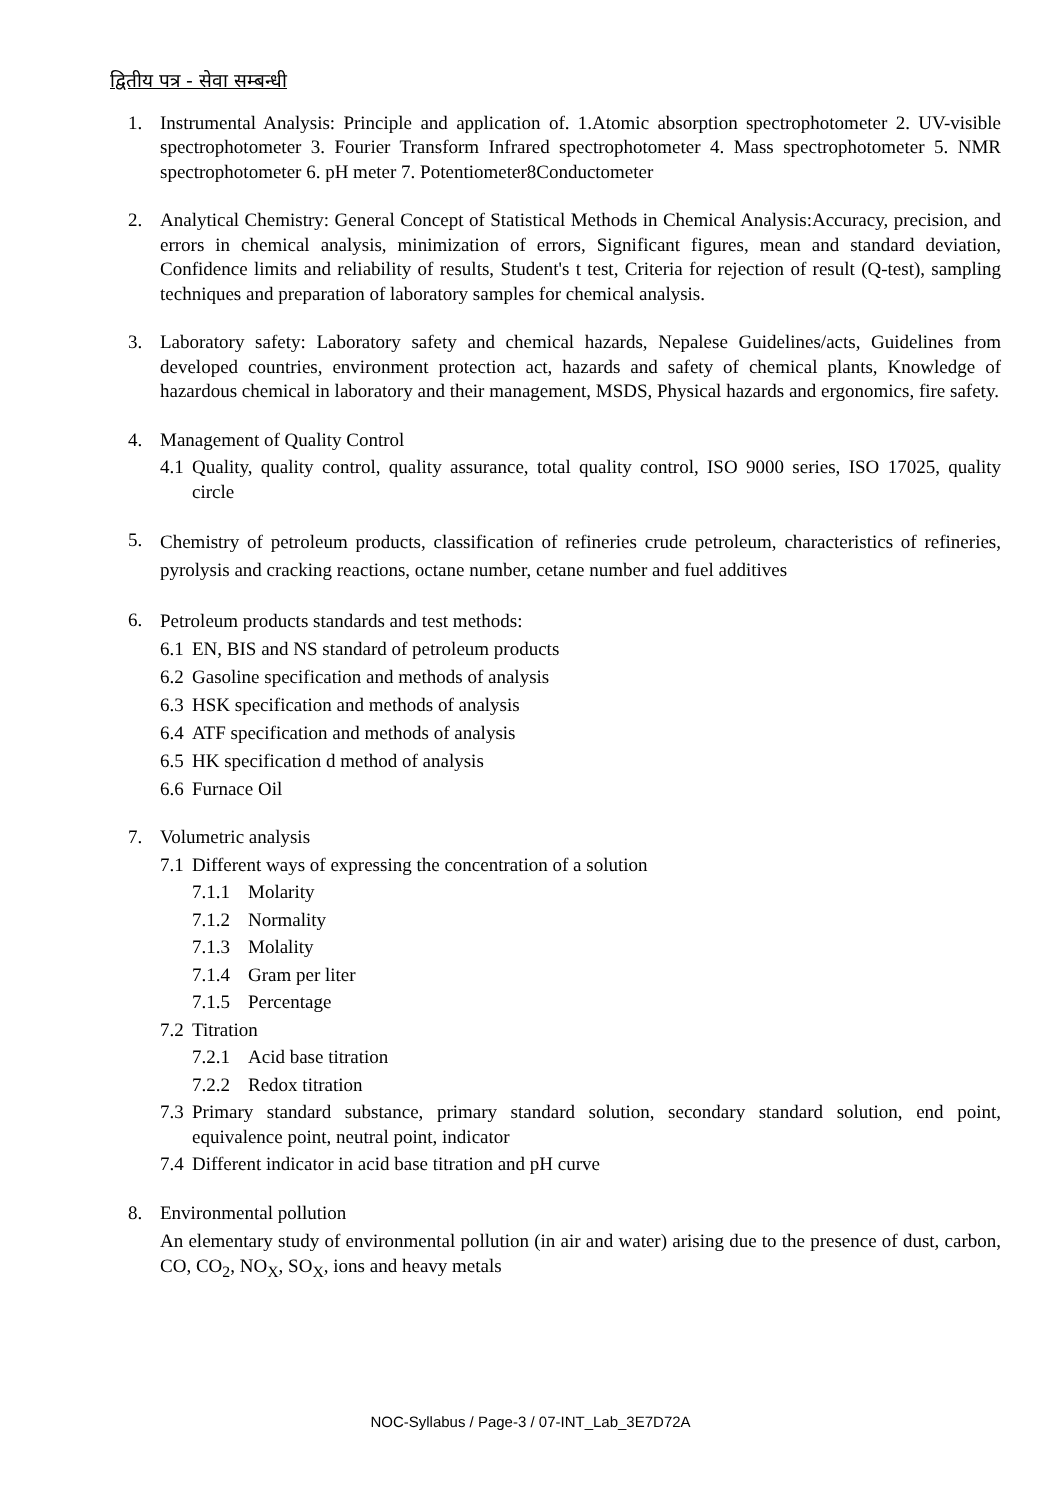द्वितीय पत्र - सेवा सम्बन्धी
1. Instrumental Analysis: Principle and application of. 1.Atomic absorption spectrophotometer 2. UV-visible spectrophotometer 3. Fourier Transform Infrared spectrophotometer 4. Mass spectrophotometer 5. NMR spectrophotometer 6. pH meter 7. Potentiometer8Conductometer
2. Analytical Chemistry: General Concept of Statistical Methods in Chemical Analysis:Accuracy, precision, and errors in chemical analysis, minimization of errors, Significant figures, mean and standard deviation, Confidence limits and reliability of results, Student's t test, Criteria for rejection of result (Q-test), sampling techniques and preparation of laboratory samples for chemical analysis.
3. Laboratory safety: Laboratory safety and chemical hazards, Nepalese Guidelines/acts, Guidelines from developed countries, environment protection act, hazards and safety of chemical plants, Knowledge of hazardous chemical in laboratory and their management, MSDS, Physical hazards and ergonomics, fire safety.
4. Management of Quality Control
4.1
Quality, quality control, quality assurance, total quality control, ISO 9000 series, ISO 17025, quality circle
5.
Chemistry of petroleum products, classification of refineries crude petroleum, characteristics of refineries, pyrolysis and cracking reactions, octane number, cetane number and fuel additives
6.
Petroleum products standards and test methods:
6.1
EN, BIS and NS standard of petroleum products
6.2
Gasoline specification and methods of analysis
6.3
HSK specification and methods of analysis
6.4
ATF specification and methods of analysis
6.5
HK specification d method of analysis
6.6
Furnace Oil
7. Volumetric analysis
7.1
Different ways of expressing the concentration of a solution
7.1.1
Molarity
7.1.2
Normality
7.1.3
Molality
7.1.4
Gram per liter
7.1.5
Percentage
7.2
Titration
7.2.1
Acid base titration
7.2.2
Redox titration
7.3
Primary standard substance, primary standard solution, secondary standard solution, end point, equivalence point, neutral point, indicator
7.4
Different indicator in acid base titration and pH curve
8. Environmental pollution
An elementary study of environmental pollution (in air and water) arising due to the presence of dust, carbon, CO, CO<sub>2</sub>, NO<sub>X</sub>, SO<sub>X</sub>, ions and heavy metals
NOC-Syllabus / Page-3 / 07-INT_Lab_3E7D72A